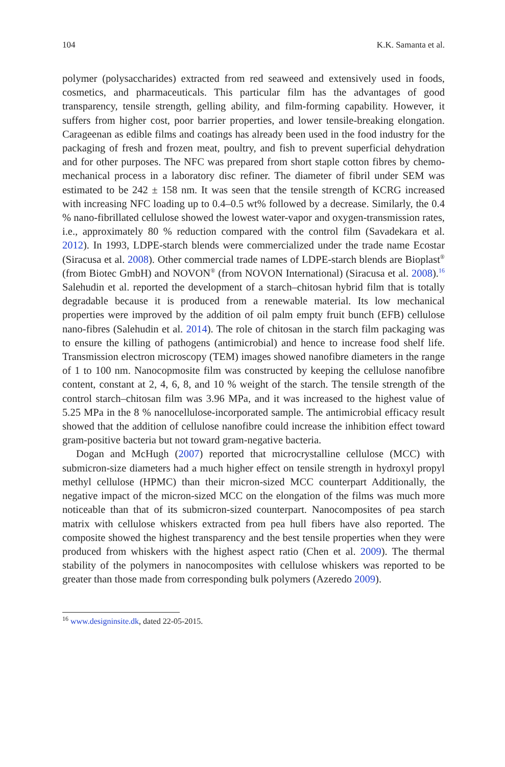104 K.K. Samanta et al.
polymer (polysaccharides) extracted from red seaweed and extensively used in foods, cosmetics, and pharmaceuticals. This particular film has the advantages of good transparency, tensile strength, gelling ability, and film-forming capability. However, it suffers from higher cost, poor barrier properties, and lower tensile-breaking elongation. Carageenan as edible films and coatings has already been used in the food industry for the packaging of fresh and frozen meat, poultry, and fish to prevent superficial dehydration and for other purposes. The NFC was prepared from short staple cotton fibres by chemo-mechanical process in a laboratory disc refiner. The diameter of fibril under SEM was estimated to be 242 ± 158 nm. It was seen that the tensile strength of KCRG increased with increasing NFC loading up to 0.4–0.5 wt% followed by a decrease. Similarly, the 0.4 % nano-fibrillated cellulose showed the lowest water-vapor and oxygen-transmission rates, i.e., approximately 80 % reduction compared with the control film (Savadekara et al. 2012). In 1993, LDPE-starch blends were commercialized under the trade name Ecostar (Siracusa et al. 2008). Other commercial trade names of LDPE-starch blends are Bioplast<sup>®</sup> (from Biotec GmbH) and NOVON<sup>®</sup> (from NOVON International) (Siracusa et al. 2008).<sup>16</sup> Salehudin et al. reported the development of a starch–chitosan hybrid film that is totally degradable because it is produced from a renewable material. Its low mechanical properties were improved by the addition of oil palm empty fruit bunch (EFB) cellulose nano-fibres (Salehudin et al. 2014). The role of chitosan in the starch film packaging was to ensure the killing of pathogens (antimicrobial) and hence to increase food shelf life. Transmission electron microscopy (TEM) images showed nanofibre diameters in the range of 1 to 100 nm. Nanocopmosite film was constructed by keeping the cellulose nanofibre content, constant at 2, 4, 6, 8, and 10 % weight of the starch. The tensile strength of the control starch–chitosan film was 3.96 MPa, and it was increased to the highest value of 5.25 MPa in the 8 % nanocellulose-incorporated sample. The antimicrobial efficacy result showed that the addition of cellulose nanofibre could increase the inhibition effect toward gram-positive bacteria but not toward gram-negative bacteria.
Dogan and McHugh (2007) reported that microcrystalline cellulose (MCC) with submicron-size diameters had a much higher effect on tensile strength in hydroxyl propyl methyl cellulose (HPMC) than their micron-sized MCC counterpart Additionally, the negative impact of the micron-sized MCC on the elongation of the films was much more noticeable than that of its submicron-sized counterpart. Nanocomposites of pea starch matrix with cellulose whiskers extracted from pea hull fibers have also reported. The composite showed the highest transparency and the best tensile properties when they were produced from whiskers with the highest aspect ratio (Chen et al. 2009). The thermal stability of the polymers in nanocomposites with cellulose whiskers was reported to be greater than those made from corresponding bulk polymers (Azeredo 2009).
<sup>16</sup> www.designinsite.dk, dated 22-05-2015.